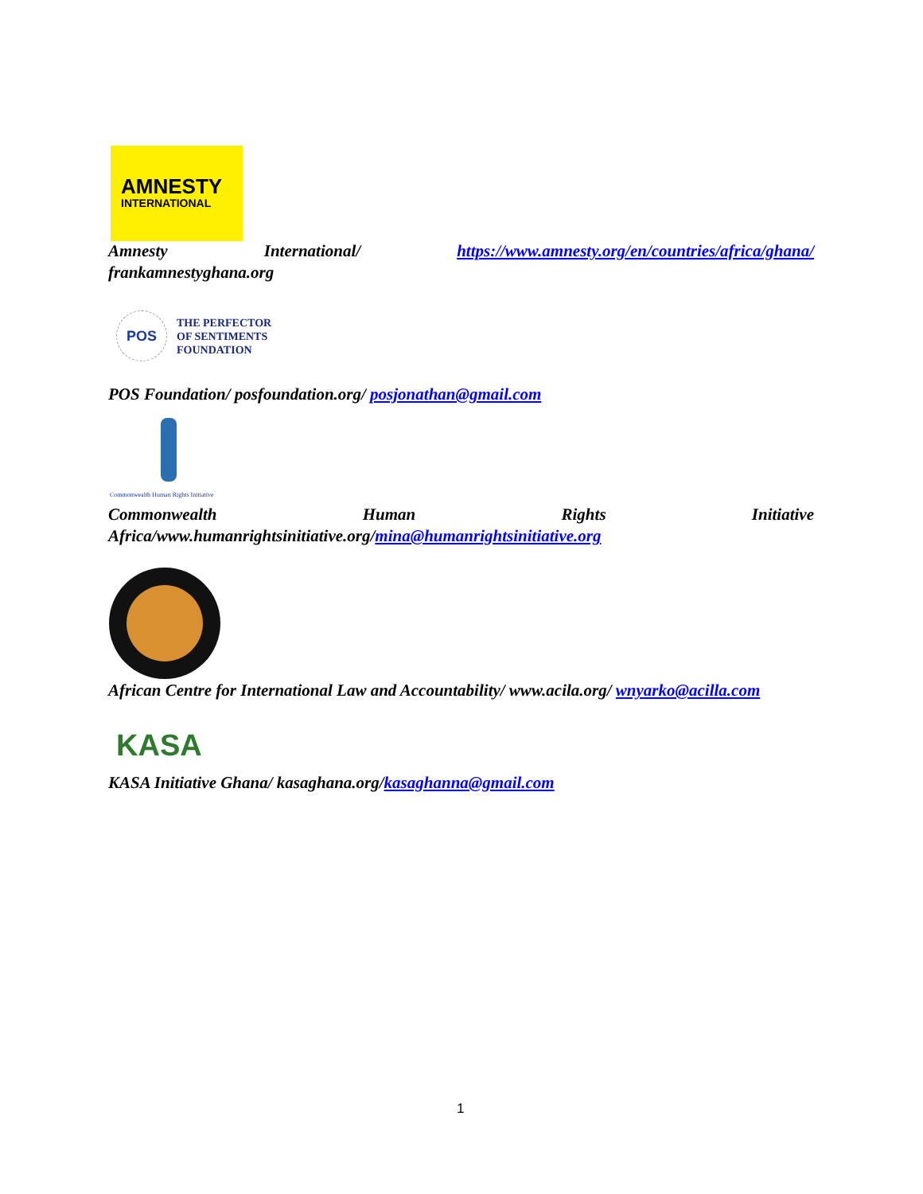AMNESTY
INTERNATIONAL
Amnesty International/ https://www.amnesty.org/en/countries/africa/ghana/
frankamnestyghana.org
POS
THE PERFECTOR
OF SENTIMENTS
FOUNDATION
POS Foundation/ posfoundation.org/ posjonathan@gmail.com
Commonwealth Human Rights Initiative
Commonwealth Human Rights Initiative
Africa/www.humanrightsinitiative.org/mina@humanrightsinitiative.org
African Centre for International Law and Accountability/ www.acila.org/ wnyarko@acilla.com
KASA
KASA Initiative Ghana/ kasaghana.org/kasaghanna@gmail.com
1